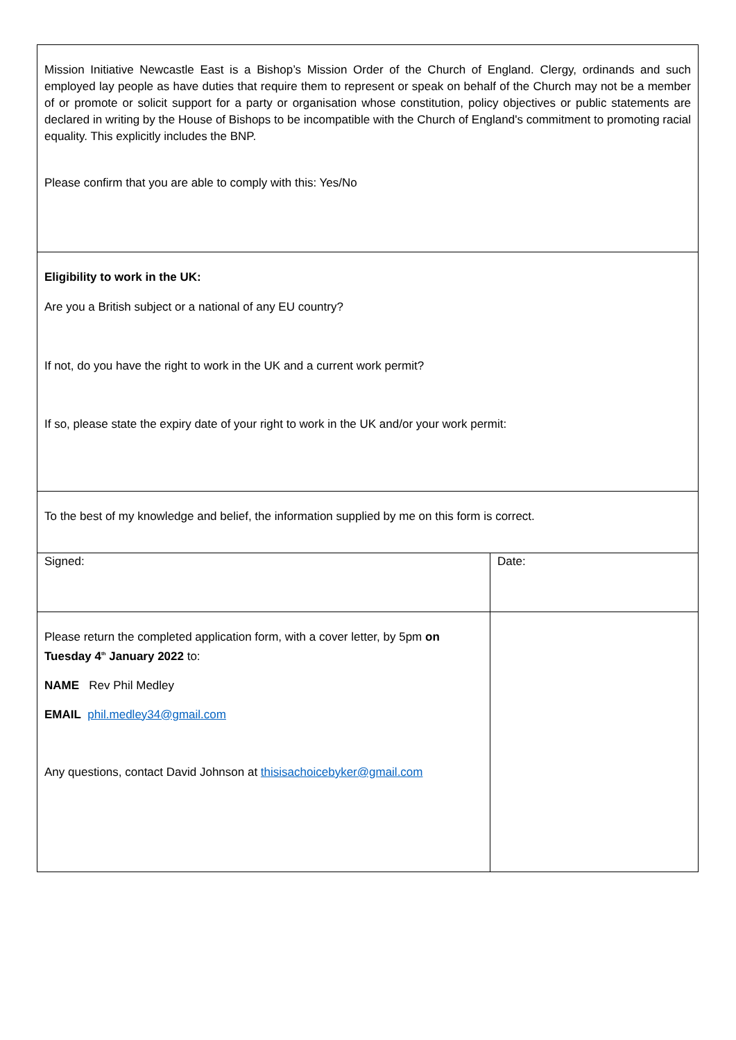| Mission Initiative Newcastle East is a Bishop’s Mission Order of the Church of England. Clergy, ordinands and such employed lay people as have duties that require them to represent or speak on behalf of the Church may not be a member of or promote or solicit support for a party or organisation whose constitution, policy objectives or public statements are declared in writing by the House of Bishops to be incompatible with the Church of England's commitment to promoting racial equality. This explicitly includes the BNP. Please confirm that you are able to comply with this: Yes/No | |
| Eligibility to work in the UK: Are you a British subject or a national of any EU country? If not, do you have the right to work in the UK and a current work permit? If so, please state the expiry date of your right to work in the UK and/or your work permit: | |
| To the best of my knowledge and belief, the information supplied by me on this form is correct. | |
| Signed: | Date: |
| Please return the completed application form, with a cover letter, by 5pm on Tuesday 4<sup>th</sup> January 2022 to: NAME Rev Phil Medley EMAIL phil.medley34@gmail.com Any questions, contact David Johnson at thisisachoicebyker@gmail.com | |